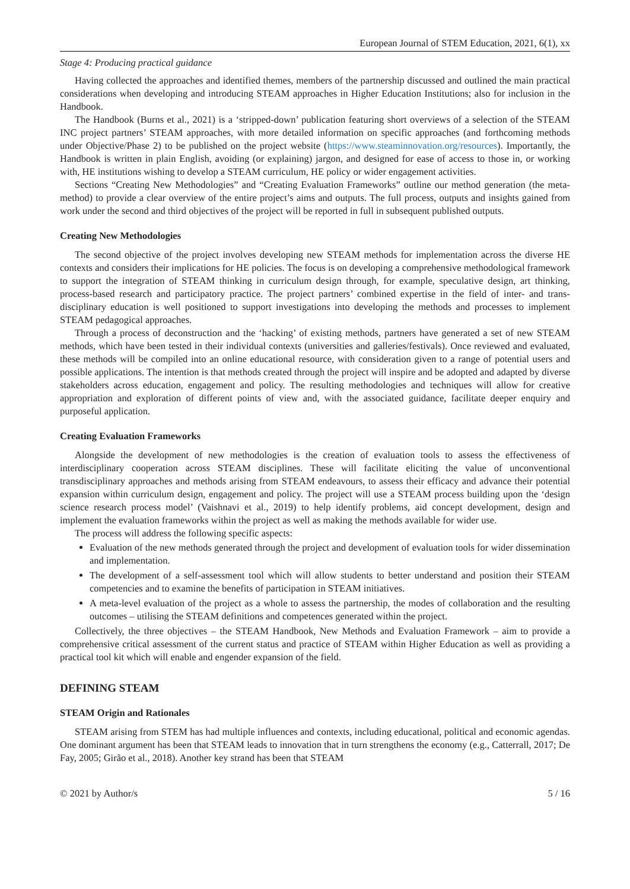European Journal of STEM Education, 2021, 6(1), xx
Stage 4: Producing practical guidance
Having collected the approaches and identified themes, members of the partnership discussed and outlined the main practical considerations when developing and introducing STEAM approaches in Higher Education Institutions; also for inclusion in the Handbook.
The Handbook (Burns et al., 2021) is a ‘stripped-down’ publication featuring short overviews of a selection of the STEAM INC project partners’ STEAM approaches, with more detailed information on specific approaches (and forthcoming methods under Objective/Phase 2) to be published on the project website (https://www.steaminnovation.org/resources). Importantly, the Handbook is written in plain English, avoiding (or explaining) jargon, and designed for ease of access to those in, or working with, HE institutions wishing to develop a STEAM curriculum, HE policy or wider engagement activities.
Sections “Creating New Methodologies” and “Creating Evaluation Frameworks” outline our method generation (the meta-method) to provide a clear overview of the entire project’s aims and outputs. The full process, outputs and insights gained from work under the second and third objectives of the project will be reported in full in subsequent published outputs.
Creating New Methodologies
The second objective of the project involves developing new STEAM methods for implementation across the diverse HE contexts and considers their implications for HE policies. The focus is on developing a comprehensive methodological framework to support the integration of STEAM thinking in curriculum design through, for example, speculative design, art thinking, process-based research and participatory practice. The project partners’ combined expertise in the field of inter- and trans-disciplinary education is well positioned to support investigations into developing the methods and processes to implement STEAM pedagogical approaches.
Through a process of deconstruction and the ‘hacking’ of existing methods, partners have generated a set of new STEAM methods, which have been tested in their individual contexts (universities and galleries/festivals). Once reviewed and evaluated, these methods will be compiled into an online educational resource, with consideration given to a range of potential users and possible applications. The intention is that methods created through the project will inspire and be adopted and adapted by diverse stakeholders across education, engagement and policy. The resulting methodologies and techniques will allow for creative appropriation and exploration of different points of view and, with the associated guidance, facilitate deeper enquiry and purposeful application.
Creating Evaluation Frameworks
Alongside the development of new methodologies is the creation of evaluation tools to assess the effectiveness of interdisciplinary cooperation across STEAM disciplines. These will facilitate eliciting the value of unconventional transdisciplinary approaches and methods arising from STEAM endeavours, to assess their efficacy and advance their potential expansion within curriculum design, engagement and policy. The project will use a STEAM process building upon the ‘design science research process model’ (Vaishnavi et al., 2019) to help identify problems, aid concept development, design and implement the evaluation frameworks within the project as well as making the methods available for wider use.
The process will address the following specific aspects:
Evaluation of the new methods generated through the project and development of evaluation tools for wider dissemination and implementation.
The development of a self-assessment tool which will allow students to better understand and position their STEAM competencies and to examine the benefits of participation in STEAM initiatives.
A meta-level evaluation of the project as a whole to assess the partnership, the modes of collaboration and the resulting outcomes – utilising the STEAM definitions and competences generated within the project.
Collectively, the three objectives – the STEAM Handbook, New Methods and Evaluation Framework – aim to provide a comprehensive critical assessment of the current status and practice of STEAM within Higher Education as well as providing a practical tool kit which will enable and engender expansion of the field.
DEFINING STEAM
STEAM Origin and Rationales
STEAM arising from STEM has had multiple influences and contexts, including educational, political and economic agendas. One dominant argument has been that STEAM leads to innovation that in turn strengthens the economy (e.g., Catterrall, 2017; De Fay, 2005; Girão et al., 2018). Another key strand has been that STEAM
© 2021 by Author/s 5 / 16